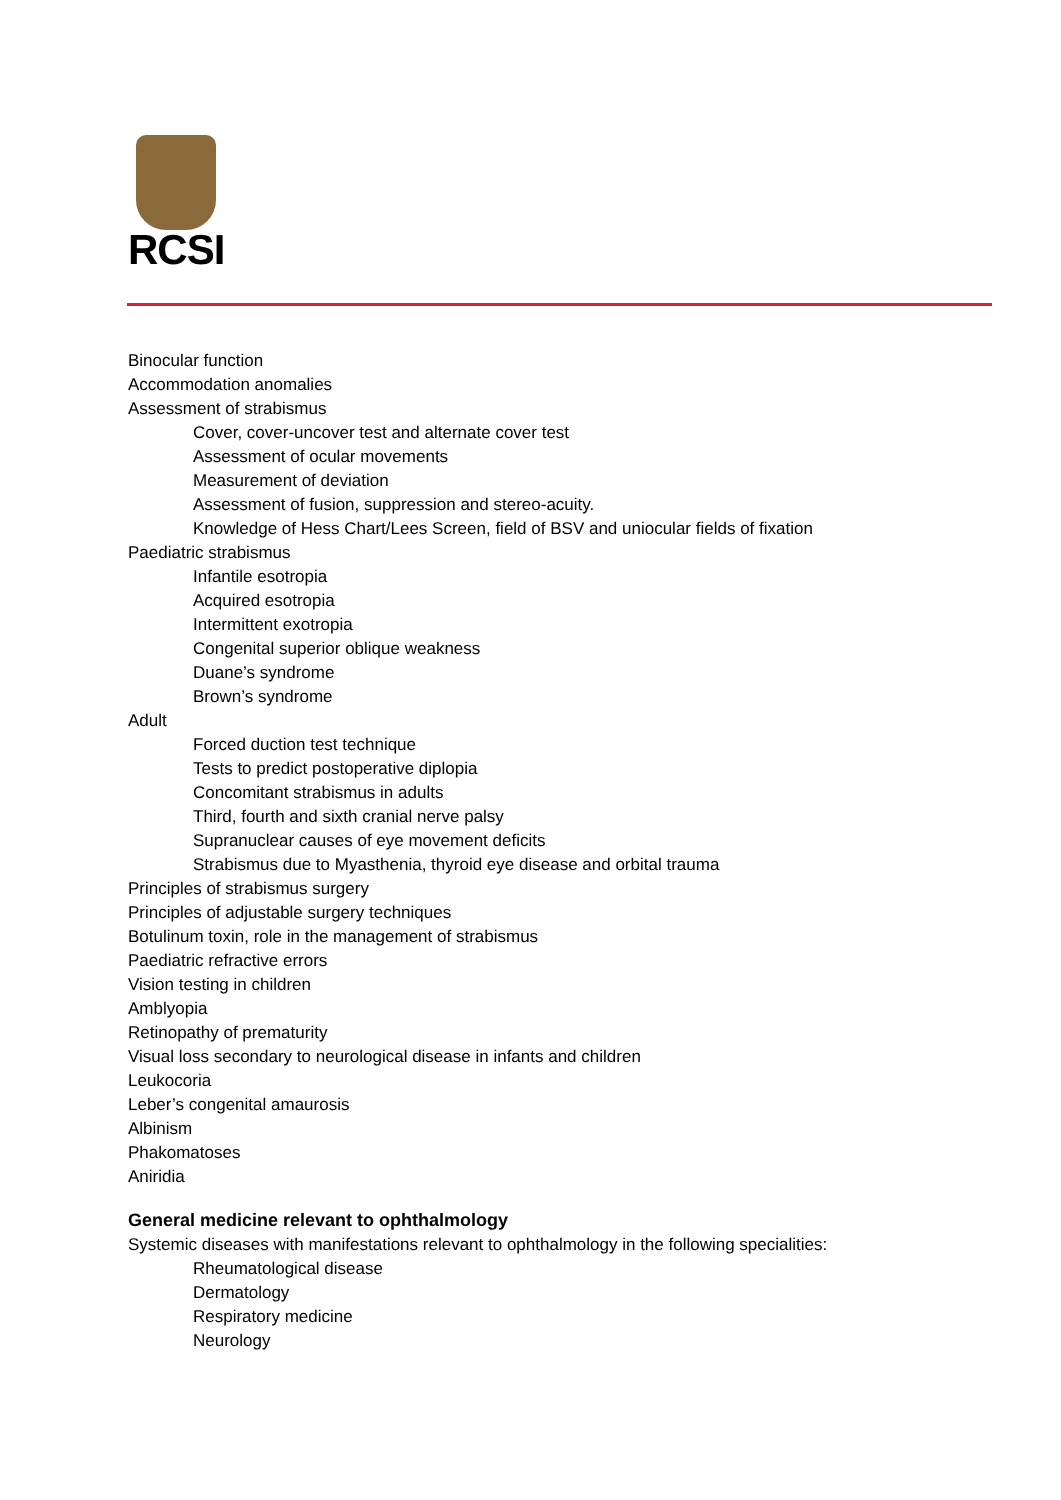RCSI
Binocular function
Accommodation anomalies
Assessment of strabismus
Cover, cover-uncover test and alternate cover test
Assessment of ocular movements
Measurement of deviation
Assessment of fusion, suppression and stereo-acuity.
Knowledge of Hess Chart/Lees Screen, field of BSV and uniocular fields of fixation
Paediatric strabismus
Infantile esotropia
Acquired esotropia
Intermittent exotropia
Congenital superior oblique weakness
Duane’s syndrome
Brown’s syndrome
Adult
Forced duction test technique
Tests to predict postoperative diplopia
Concomitant strabismus in adults
Third, fourth and sixth cranial nerve palsy
Supranuclear causes of eye movement deficits
Strabismus due to Myasthenia, thyroid eye disease and orbital trauma
Principles of strabismus surgery
Principles of adjustable surgery techniques
Botulinum toxin, role in the management of strabismus
Paediatric refractive errors
Vision testing in children
Amblyopia
Retinopathy of prematurity
Visual loss secondary to neurological disease in infants and children
Leukocoria
Leber’s congenital amaurosis
Albinism
Phakomatoses
Aniridia
General medicine relevant to ophthalmology
Systemic diseases with manifestations relevant to ophthalmology in the following specialities:
Rheumatological disease
Dermatology
Respiratory medicine
Neurology